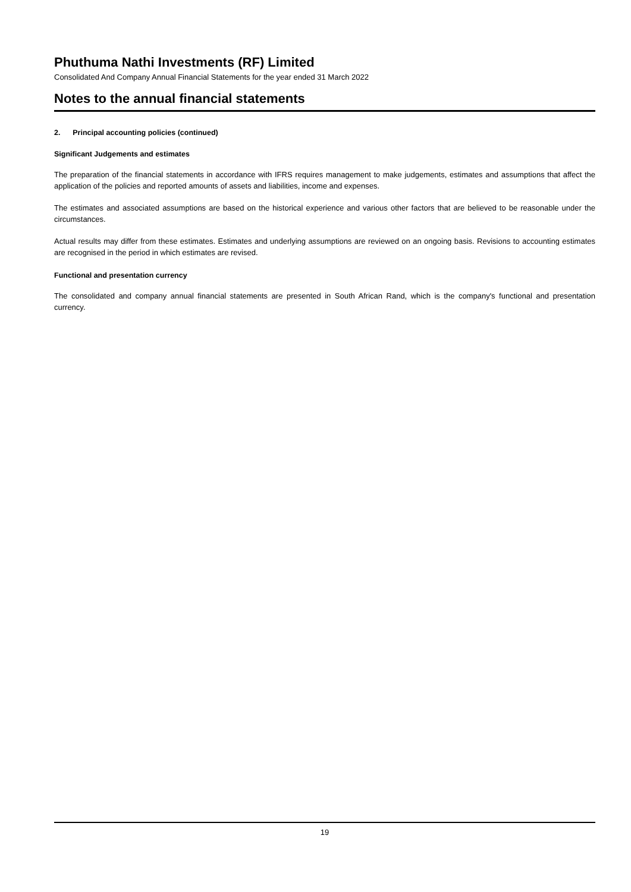Phuthuma Nathi Investments (RF) Limited
Consolidated And Company Annual Financial Statements for the year ended 31 March 2022
Notes to the annual financial statements
2. Principal accounting policies (continued)
Significant Judgements and estimates
The preparation of the financial statements in accordance with IFRS requires management to make judgements, estimates and assumptions that affect the application of the policies and reported amounts of assets and liabilities, income and expenses.
The estimates and associated assumptions are based on the historical experience and various other factors that are believed to be reasonable under the circumstances.
Actual results may differ from these estimates. Estimates and underlying assumptions are reviewed on an ongoing basis. Revisions to accounting estimates are recognised in the period in which estimates are revised.
Functional and presentation currency
The consolidated and company annual financial statements are presented in South African Rand, which is the company's functional and presentation currency.
19